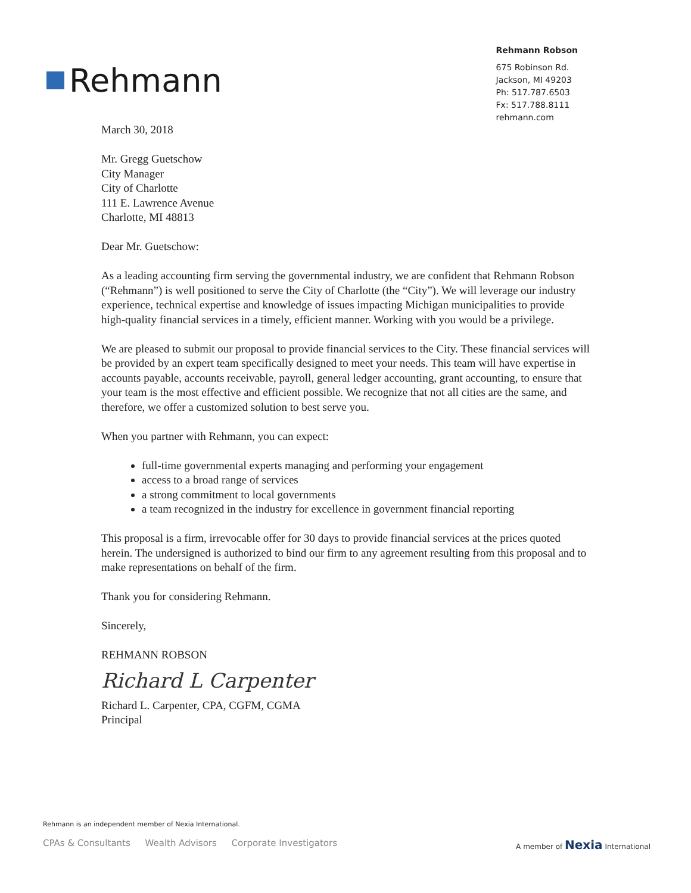Rehmann
Rehmann Robson
675 Robinson Rd.
Jackson, MI 49203
Ph: 517.787.6503
Fx: 517.788.8111
rehmann.com
March 30, 2018
Mr. Gregg Guetschow
City Manager
City of Charlotte
111 E. Lawrence Avenue
Charlotte, MI 48813
Dear Mr. Guetschow:
As a leading accounting firm serving the governmental industry, we are confident that Rehmann Robson (“Rehmann”) is well positioned to serve the City of Charlotte (the “City”). We will leverage our industry experience, technical expertise and knowledge of issues impacting Michigan municipalities to provide high-quality financial services in a timely, efficient manner. Working with you would be a privilege.
We are pleased to submit our proposal to provide financial services to the City. These financial services will be provided by an expert team specifically designed to meet your needs. This team will have expertise in accounts payable, accounts receivable, payroll, general ledger accounting, grant accounting, to ensure that your team is the most effective and efficient possible. We recognize that not all cities are the same, and therefore, we offer a customized solution to best serve you.
When you partner with Rehmann, you can expect:
full-time governmental experts managing and performing your engagement
access to a broad range of services
a strong commitment to local governments
a team recognized in the industry for excellence in government financial reporting
This proposal is a firm, irrevocable offer for 30 days to provide financial services at the prices quoted herein. The undersigned is authorized to bind our firm to any agreement resulting from this proposal and to make representations on behalf of the firm.
Thank you for considering Rehmann.
Sincerely,
REHMANN ROBSON
Richard L Carpenter
Richard L. Carpenter, CPA, CGFM, CGMA
Principal
Rehmann is an independent member of Nexia International.
CPAs & Consultants Wealth Advisors Corporate Investigators
A member of Nexia International